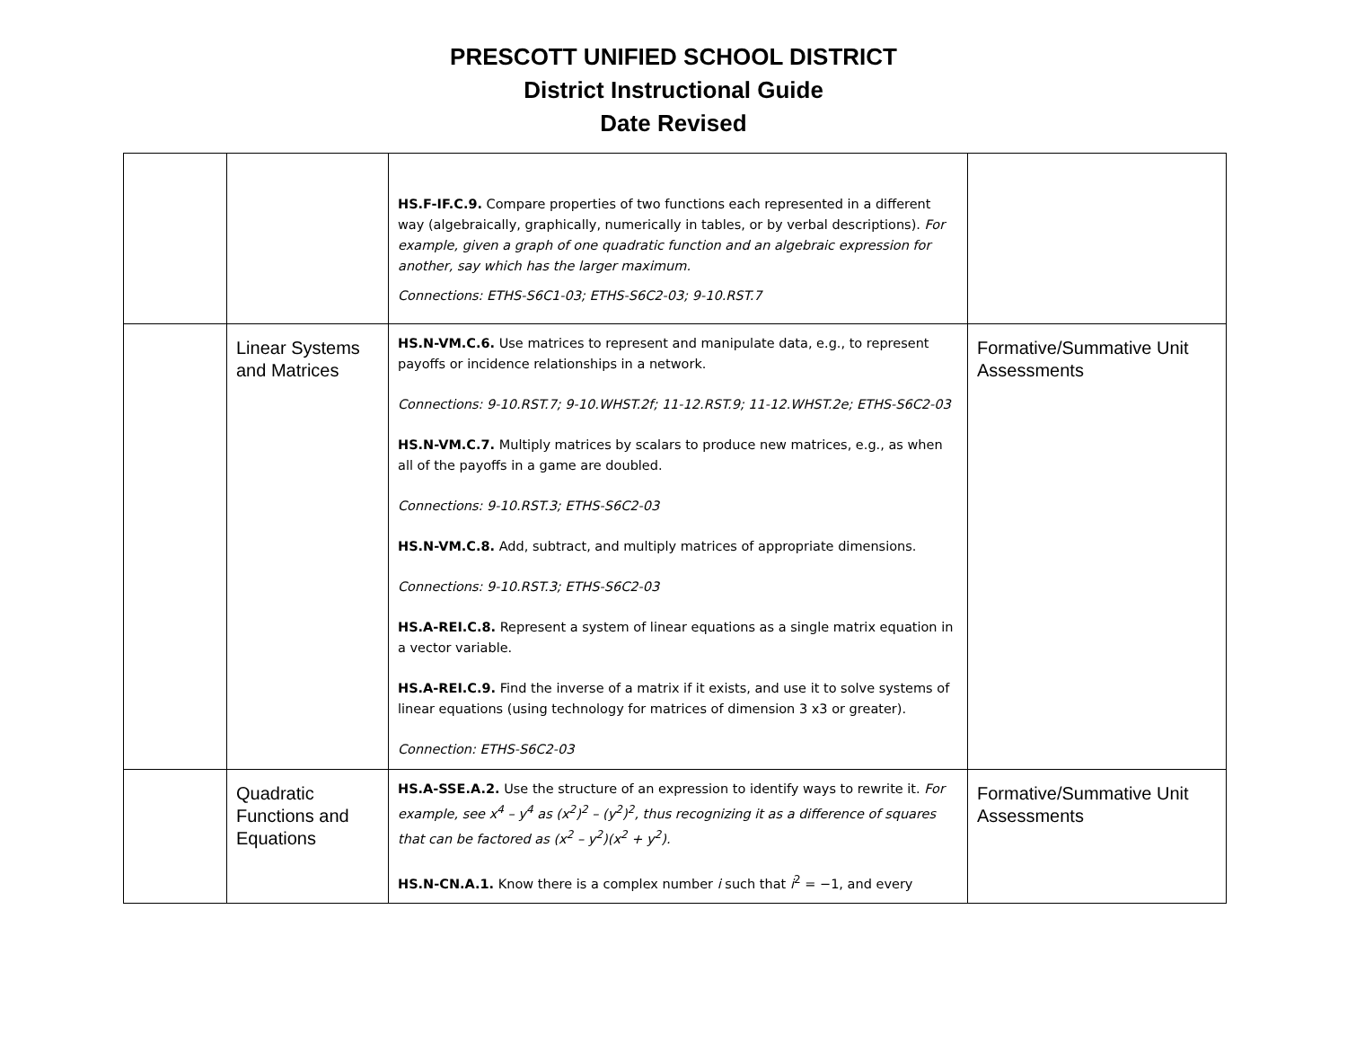PRESCOTT UNIFIED SCHOOL DISTRICT
District Instructional Guide
Date Revised
| | | HS.F-IF.C.9. Compare properties of two functions each represented in a different way (algebraically, graphically, numerically in tables, or by verbal descriptions). For example, given a graph of one quadratic function and an algebraic expression for another, say which has the larger maximum. Connections: ETHS-S6C1-03; ETHS-S6C2-03; 9-10.RST.7 | |
| | Linear Systems and Matrices | HS.N-VM.C.6. Use matrices to represent and manipulate data, e.g., to represent payoffs or incidence relationships in a network. Connections: 9-10.RST.7; 9-10.WHST.2f; 11-12.RST.9; 11-12.WHST.2e; ETHS-S6C2-03 HS.N-VM.C.7. Multiply matrices by scalars to produce new matrices, e.g., as when all of the payoffs in a game are doubled. Connections: 9-10.RST.3; ETHS-S6C2-03 HS.N-VM.C.8. Add, subtract, and multiply matrices of appropriate dimensions. Connections: 9-10.RST.3; ETHS-S6C2-03 HS.A-REI.C.8. Represent a system of linear equations as a single matrix equation in a vector variable. HS.A-REI.C.9. Find the inverse of a matrix if it exists, and use it to solve systems of linear equations (using technology for matrices of dimension 3 x3 or greater). Connection: ETHS-S6C2-03 | Formative/Summative Unit Assessments |
| | Quadratic Functions and Equations | HS.A-SSE.A.2. Use the structure of an expression to identify ways to rewrite it. For example, see x<sup>4</sup> – y<sup>4</sup> as (x<sup>2</sup>)<sup>2</sup> – (y<sup>2</sup>)<sup>2</sup>, thus recognizing it as a difference of squares that can be factored as (x<sup>2</sup> – y<sup>2</sup>)(x<sup>2</sup> + y<sup>2</sup>). HS.N-CN.A.1. Know there is a complex number i such that i<sup>2</sup> = −1, and every | Formative/Summative Unit Assessments |